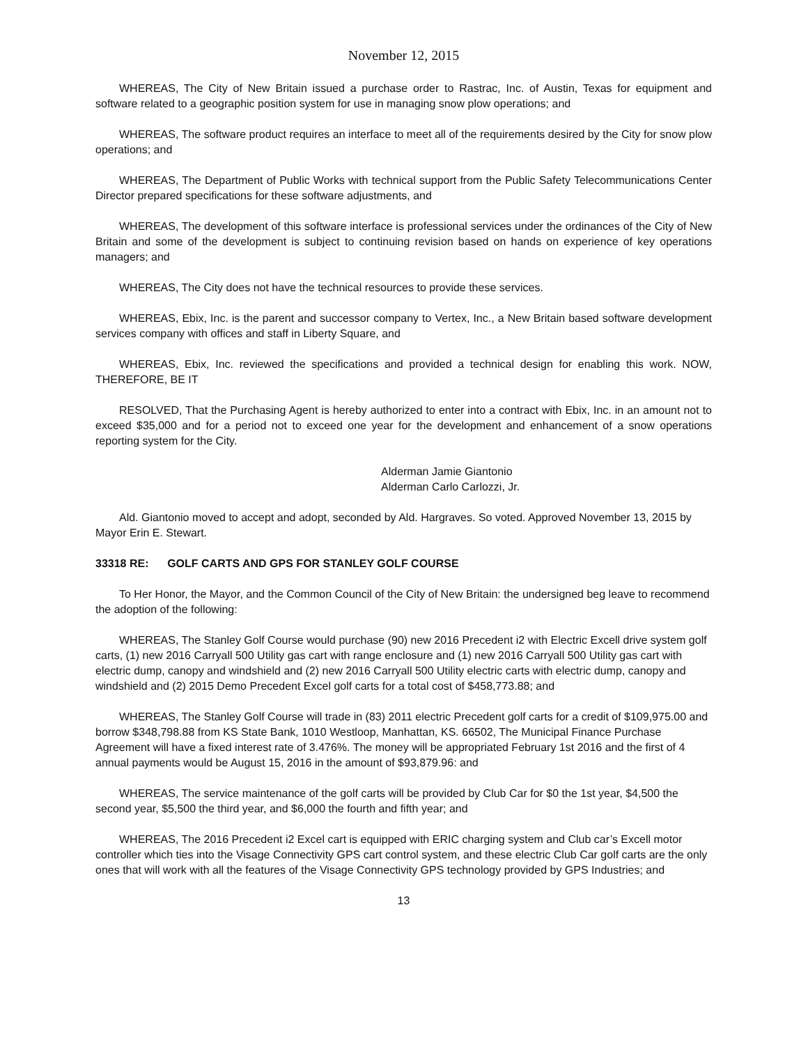November 12, 2015
WHEREAS, The City of New Britain issued a purchase order to Rastrac, Inc. of Austin, Texas for equipment and software related to a geographic position system for use in managing snow plow operations; and
WHEREAS, The software product requires an interface to meet all of the requirements desired by the City for snow plow operations; and
WHEREAS, The Department of Public Works with technical support from the Public Safety Telecommunications Center Director prepared specifications for these software adjustments, and
WHEREAS, The development of this software interface is professional services under the ordinances of the City of New Britain and some of the development is subject to continuing revision based on hands on experience of key operations managers; and
WHEREAS, The City does not have the technical resources to provide these services.
WHEREAS, Ebix, Inc. is the parent and successor company to Vertex, Inc., a New Britain based software development services company with offices and staff in Liberty Square, and
WHEREAS, Ebix, Inc. reviewed the specifications and provided a technical design for enabling this work. NOW, THEREFORE, BE IT
RESOLVED, That the Purchasing Agent is hereby authorized to enter into a contract with Ebix, Inc. in an amount not to exceed $35,000 and for a period not to exceed one year for the development and enhancement of a snow operations reporting system for the City.
Alderman Jamie Giantonio
Alderman Carlo Carlozzi, Jr.
Ald. Giantonio moved to accept and adopt, seconded by Ald. Hargraves. So voted. Approved November 13, 2015 by Mayor Erin E. Stewart.
33318 RE: GOLF CARTS AND GPS FOR STANLEY GOLF COURSE
To Her Honor, the Mayor, and the Common Council of the City of New Britain: the undersigned beg leave to recommend the adoption of the following:
WHEREAS, The Stanley Golf Course would purchase (90) new 2016 Precedent i2 with Electric Excell drive system golf carts, (1) new 2016 Carryall 500 Utility gas cart with range enclosure and (1) new 2016 Carryall 500 Utility gas cart with electric dump, canopy and windshield and (2) new 2016 Carryall 500 Utility electric carts with electric dump, canopy and windshield and (2) 2015 Demo Precedent Excel golf carts for a total cost of $458,773.88; and
WHEREAS, The Stanley Golf Course will trade in (83) 2011 electric Precedent golf carts for a credit of $109,975.00 and borrow $348,798.88 from KS State Bank, 1010 Westloop, Manhattan, KS. 66502, The Municipal Finance Purchase Agreement will have a fixed interest rate of 3.476%. The money will be appropriated February 1st 2016 and the first of 4 annual payments would be August 15, 2016 in the amount of $93,879.96: and
WHEREAS, The service maintenance of the golf carts will be provided by Club Car for $0 the 1st year, $4,500 the second year, $5,500 the third year, and $6,000 the fourth and fifth year; and
WHEREAS, The 2016 Precedent i2 Excel cart is equipped with ERIC charging system and Club car’s Excell motor controller which ties into the Visage Connectivity GPS cart control system, and these electric Club Car golf carts are the only ones that will work with all the features of the Visage Connectivity GPS technology provided by GPS Industries; and
13